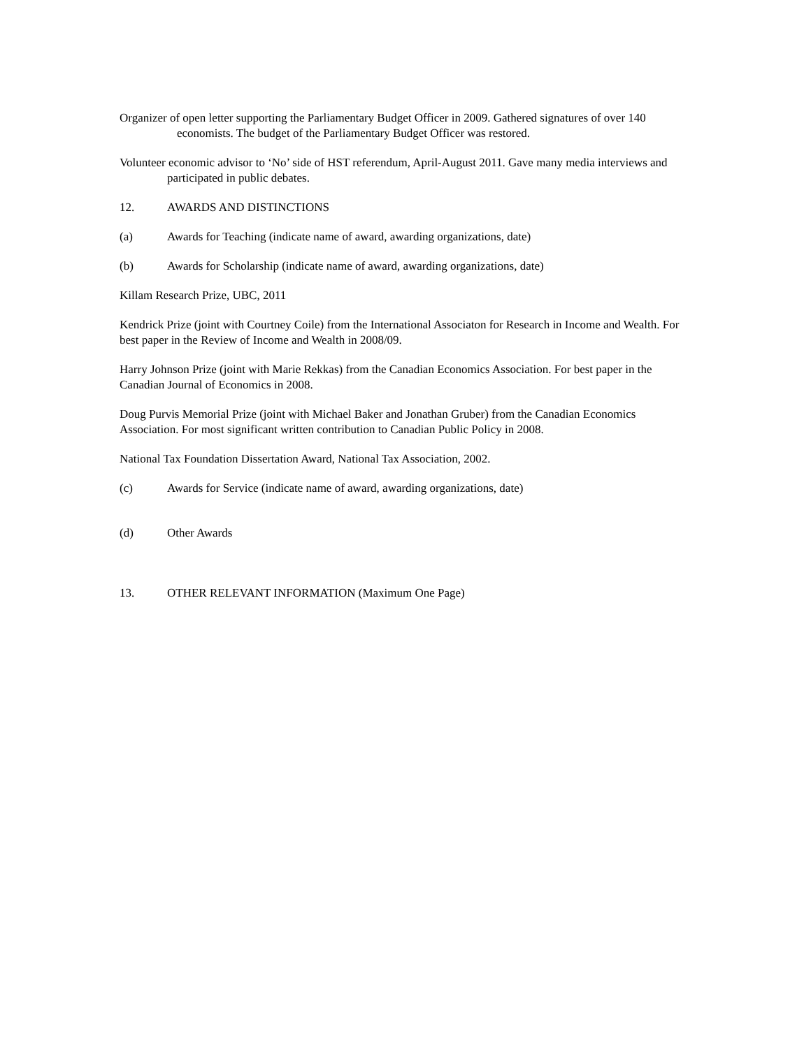Organizer of open letter supporting the Parliamentary Budget Officer in 2009. Gathered signatures of over 140 economists. The budget of the Parliamentary Budget Officer was restored.
Volunteer economic advisor to ‘No’ side of HST referendum, April-August 2011. Gave many media interviews and participated in public debates.
12. AWARDS AND DISTINCTIONS
(a) Awards for Teaching (indicate name of award, awarding organizations, date)
(b) Awards for Scholarship (indicate name of award, awarding organizations, date)
Killam Research Prize, UBC, 2011
Kendrick Prize (joint with Courtney Coile) from the International Associaton for Research in Income and Wealth. For best paper in the Review of Income and Wealth in 2008/09.
Harry Johnson Prize (joint with Marie Rekkas) from the Canadian Economics Association. For best paper in the Canadian Journal of Economics in 2008.
Doug Purvis Memorial Prize (joint with Michael Baker and Jonathan Gruber) from the Canadian Economics Association. For most significant written contribution to Canadian Public Policy in 2008.
National Tax Foundation Dissertation Award, National Tax Association, 2002.
(c) Awards for Service (indicate name of award, awarding organizations, date)
(d) Other Awards
13. OTHER RELEVANT INFORMATION (Maximum One Page)